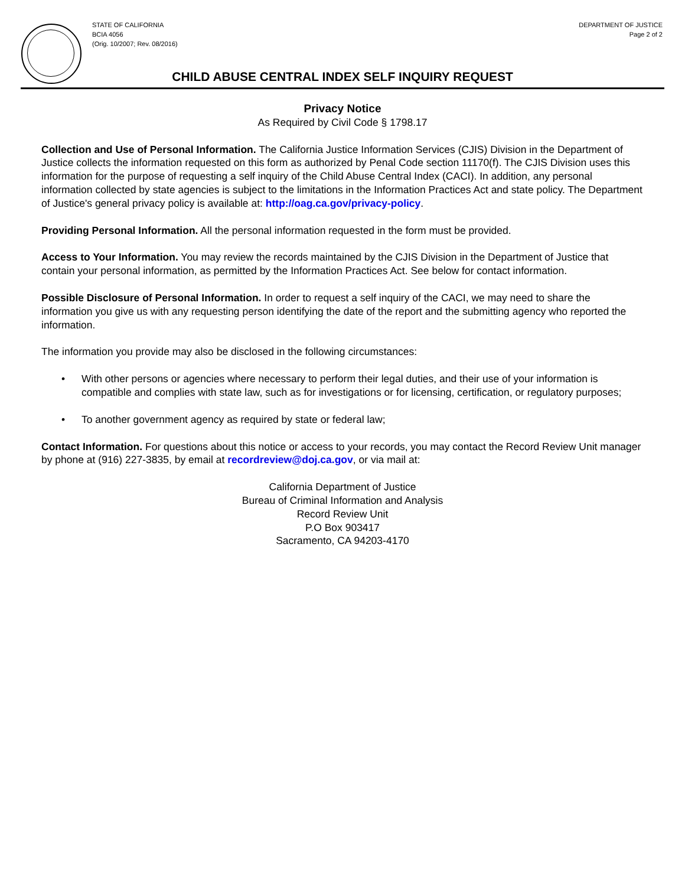STATE OF CALIFORNIA
BCIA 4056
(Orig. 10/2007; Rev. 08/2016)
DEPARTMENT OF JUSTICE
Page 2 of 2
CHILD ABUSE CENTRAL INDEX SELF INQUIRY REQUEST
Privacy Notice
As Required by Civil Code § 1798.17
Collection and Use of Personal Information. The California Justice Information Services (CJIS) Division in the Department of Justice collects the information requested on this form as authorized by Penal Code section 11170(f). The CJIS Division uses this information for the purpose of requesting a self inquiry of the Child Abuse Central Index (CACI). In addition, any personal information collected by state agencies is subject to the limitations in the Information Practices Act and state policy. The Department of Justice's general privacy policy is available at: http://oag.ca.gov/privacy-policy.
Providing Personal Information. All the personal information requested in the form must be provided.
Access to Your Information. You may review the records maintained by the CJIS Division in the Department of Justice that contain your personal information, as permitted by the Information Practices Act. See below for contact information.
Possible Disclosure of Personal Information. In order to request a self inquiry of the CACI, we may need to share the information you give us with any requesting person identifying the date of the report and the submitting agency who reported the information.
The information you provide may also be disclosed in the following circumstances:
• With other persons or agencies where necessary to perform their legal duties, and their use of your information is compatible and complies with state law, such as for investigations or for licensing, certification, or regulatory purposes;
• To another government agency as required by state or federal law;
Contact Information. For questions about this notice or access to your records, you may contact the Record Review Unit manager by phone at (916) 227-3835, by email at recordreview@doj.ca.gov, or via mail at:
California Department of Justice
Bureau of Criminal Information and Analysis
Record Review Unit
P.O Box 903417
Sacramento, CA 94203-4170